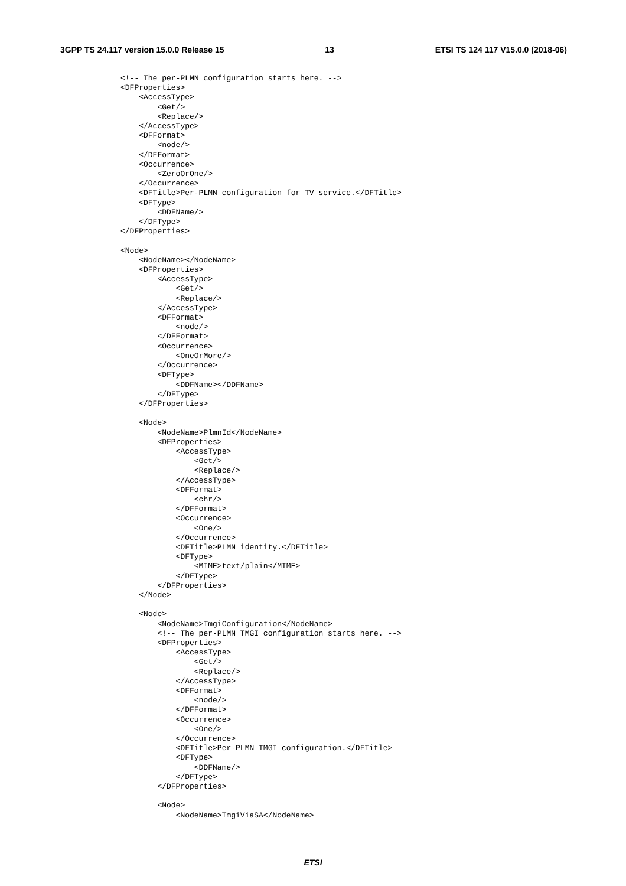3GPP TS 24.117 version 15.0.0 Release 15 13 ETSI TS 124 117 V15.0.0 (2018-06)
<!-- The per-PLMN configuration starts here. -->
<DFProperties>
    <AccessType>
        <Get/>
        <Replace/>
    </AccessType>
    <DFFormat>
        <node/>
    </DFFormat>
    <Occurrence>
        <ZeroOrOne/>
    </Occurrence>
    <DFTitle>Per-PLMN configuration for TV service.</DFTitle>
    <DFType>
        <DDFName/>
    </DFType>
</DFProperties>

<Node>
    <NodeName></NodeName>
    <DFProperties>
        <AccessType>
            <Get/>
            <Replace/>
        </AccessType>
        <DFFormat>
            <node/>
        </DFFormat>
        <Occurrence>
            <OneOrMore/>
        </Occurrence>
        <DFType>
            <DDFName></DDFName>
        </DFType>
    </DFProperties>

    <Node>
        <NodeName>PlmnId</NodeName>
        <DFProperties>
            <AccessType>
                <Get/>
                <Replace/>
            </AccessType>
            <DFFormat>
                <chr/>
            </DFFormat>
            <Occurrence>
                <One/>
            </Occurrence>
            <DFTitle>PLMN identity.</DFTitle>
            <DFType>
                <MIME>text/plain</MIME>
            </DFType>
        </DFProperties>
    </Node>

    <Node>
        <NodeName>TmgiConfiguration</NodeName>
        <!-- The per-PLMN TMGI configuration starts here. -->
        <DFProperties>
            <AccessType>
                <Get/>
                <Replace/>
            </AccessType>
            <DFFormat>
                <node/>
            </DFFormat>
            <Occurrence>
                <One/>
            </Occurrence>
            <DFTitle>Per-PLMN TMGI configuration.</DFTitle>
            <DFType>
                <DDFName/>
            </DFType>
        </DFProperties>

        <Node>
            <NodeName>TmgiViaSA</NodeName>
ETSI